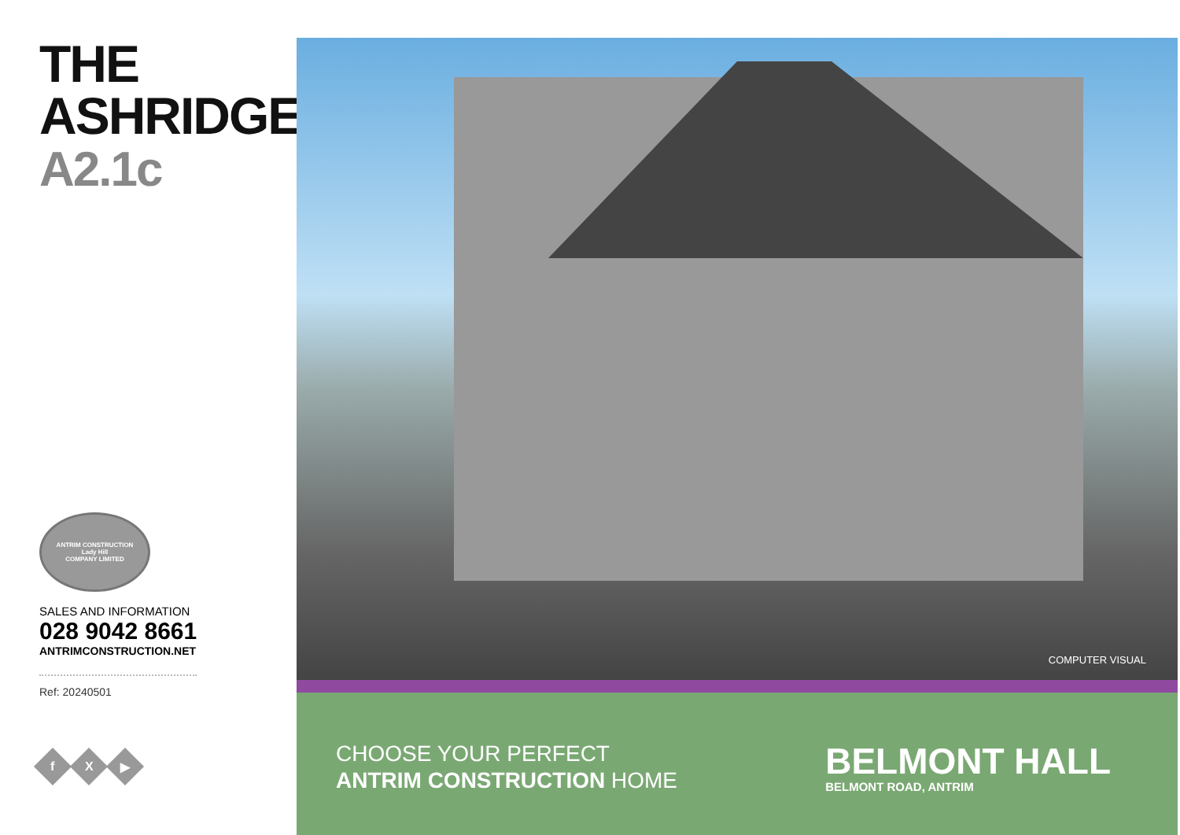THE
ASHRIDGE
A2.1c
ANTRIM CONSTRUCTION
Lady Hill
COMPANY LIMITED
SALES AND INFORMATION
028 9042 8661
ANTRIMCONSTRUCTION.NET
Ref: 20240501
f X ▶
COMPUTER VISUAL
CHOOSE YOUR PERFECT
ANTRIM CONSTRUCTION HOME
BELMONT HALL
BELMONT ROAD, ANTRIM